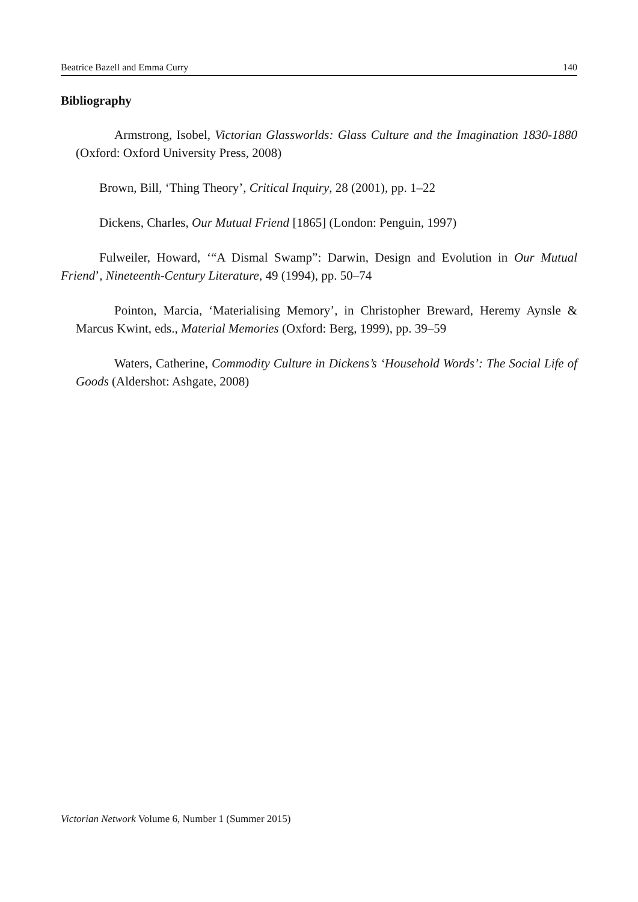Beatrice Bazell and Emma Curry 140
Bibliography
Armstrong, Isobel, Victorian Glassworlds: Glass Culture and the Imagination 1830-1880 (Oxford: Oxford University Press, 2008)
Brown, Bill, ‘Thing Theory’, Critical Inquiry, 28 (2001), pp. 1–22
Dickens, Charles, Our Mutual Friend [1865] (London: Penguin, 1997)
Fulweiler, Howard, ‘“A Dismal Swamp”: Darwin, Design and Evolution in Our Mutual Friend’, Nineteenth-Century Literature, 49 (1994), pp. 50–74
Pointon, Marcia, ‘Materialising Memory’, in Christopher Breward, Heremy Aynsle & Marcus Kwint, eds., Material Memories (Oxford: Berg, 1999), pp. 39–59
Waters, Catherine, Commodity Culture in Dickens’s ‘Household Words’: The Social Life of Goods (Aldershot: Ashgate, 2008)
Victorian Network Volume 6, Number 1 (Summer 2015)